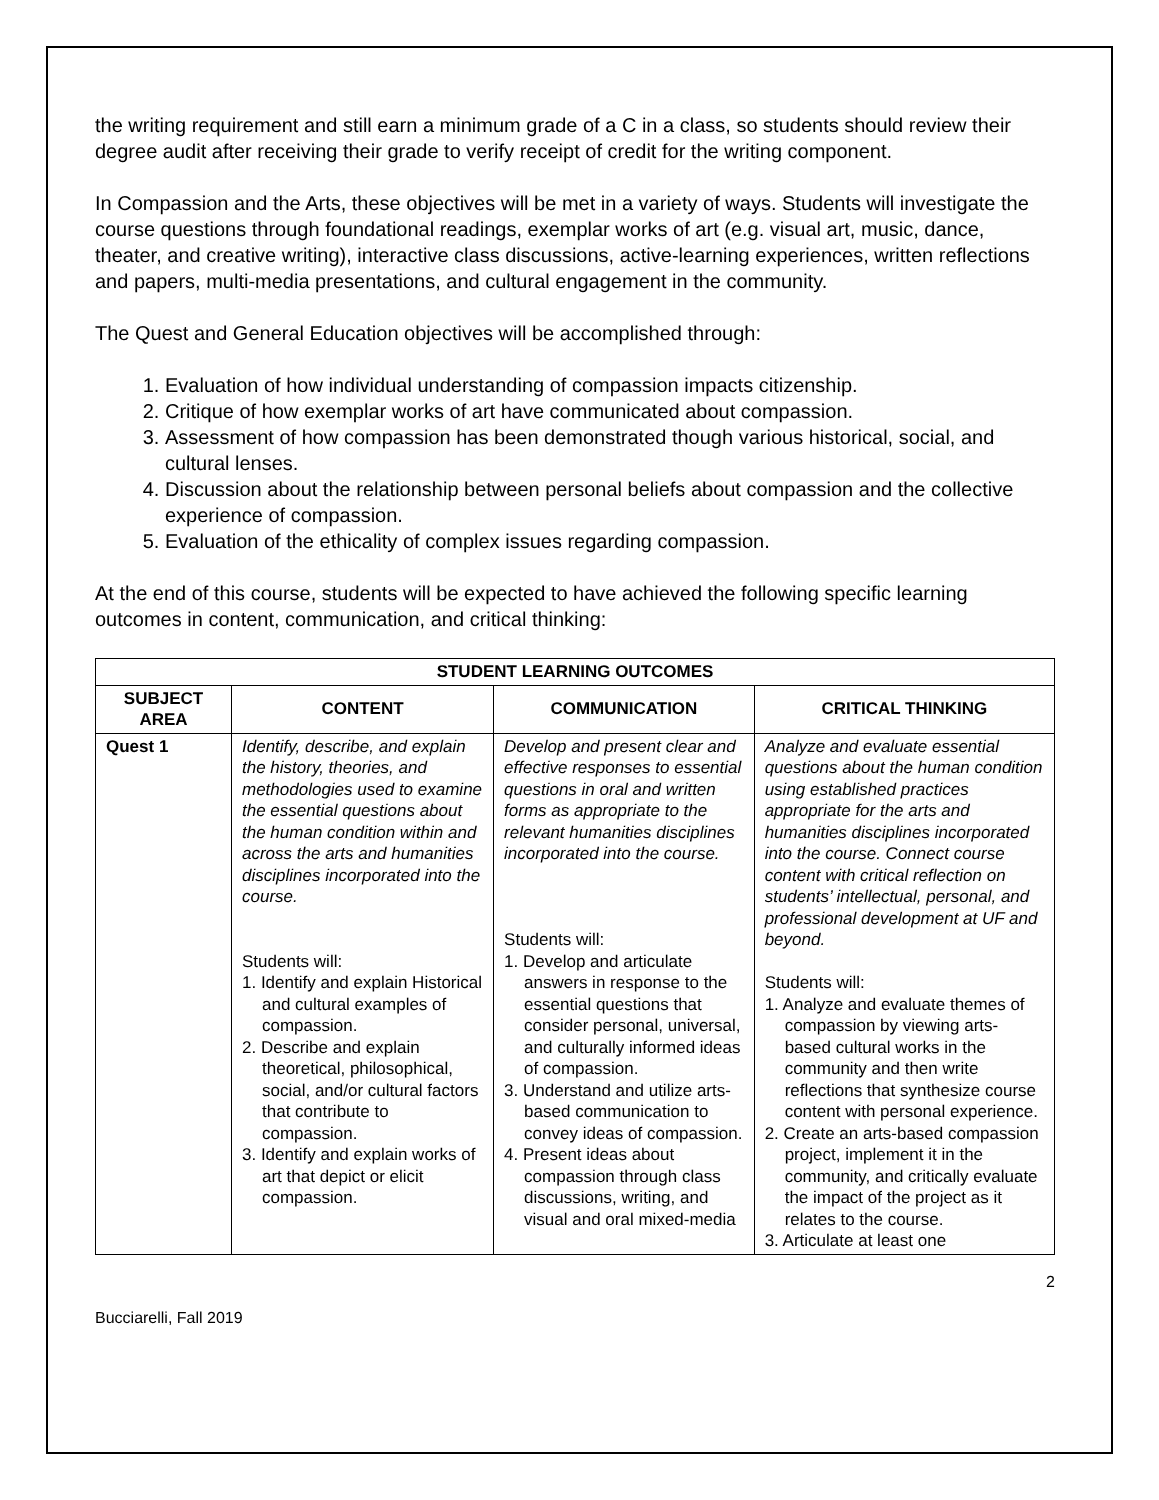the writing requirement and still earn a minimum grade of a C in a class, so students should review their degree audit after receiving their grade to verify receipt of credit for the writing component.
In Compassion and the Arts, these objectives will be met in a variety of ways. Students will investigate the course questions through foundational readings, exemplar works of art (e.g. visual art, music, dance, theater, and creative writing), interactive class discussions, active-learning experiences, written reflections and papers, multi-media presentations, and cultural engagement in the community.
The Quest and General Education objectives will be accomplished through:
1. Evaluation of how individual understanding of compassion impacts citizenship.
2. Critique of how exemplar works of art have communicated about compassion.
3. Assessment of how compassion has been demonstrated though various historical, social, and cultural lenses.
4. Discussion about the relationship between personal beliefs about compassion and the collective experience of compassion.
5. Evaluation of the ethicality of complex issues regarding compassion.
At the end of this course, students will be expected to have achieved the following specific learning outcomes in content, communication, and critical thinking:
| STUDENT LEARNING OUTCOMES | | | |
| --- | --- | --- | --- |
| SUBJECT AREA | CONTENT | COMMUNICATION | CRITICAL THINKING |
| Quest 1 | Identify, describe, and explain the history, theories, and methodologies used to examine the essential questions about the human condition within and across the arts and humanities disciplines incorporated into the course. Students will: 1. Identify and explain Historical and cultural examples of compassion. 2. Describe and explain theoretical, philosophical, social, and/or cultural factors that contribute to compassion. 3. Identify and explain works of art that depict or elicit compassion. | Develop and present clear and effective responses to essential questions in oral and written forms as appropriate to the relevant humanities disciplines incorporated into the course. Students will: 1. Develop and articulate answers in response to the essential questions that consider personal, universal, and culturally informed ideas of compassion. 3. Understand and utilize arts-based communication to convey ideas of compassion. 4. Present ideas about compassion through class discussions, writing, and visual and oral mixed-media | Analyze and evaluate essential questions about the human condition using established practices appropriate for the arts and humanities disciplines incorporated into the course. Connect course content with critical reflection on students’ intellectual, personal, and professional development at UF and beyond. Students will: 1. Analyze and evaluate themes of compassion by viewing arts-based cultural works in the community and then write reflections that synthesize course content with personal experience. 2. Create an arts-based compassion project, implement it in the community, and critically evaluate the impact of the project as it relates to the course. 3. Articulate at least one |
2
Bucciarelli, Fall 2019